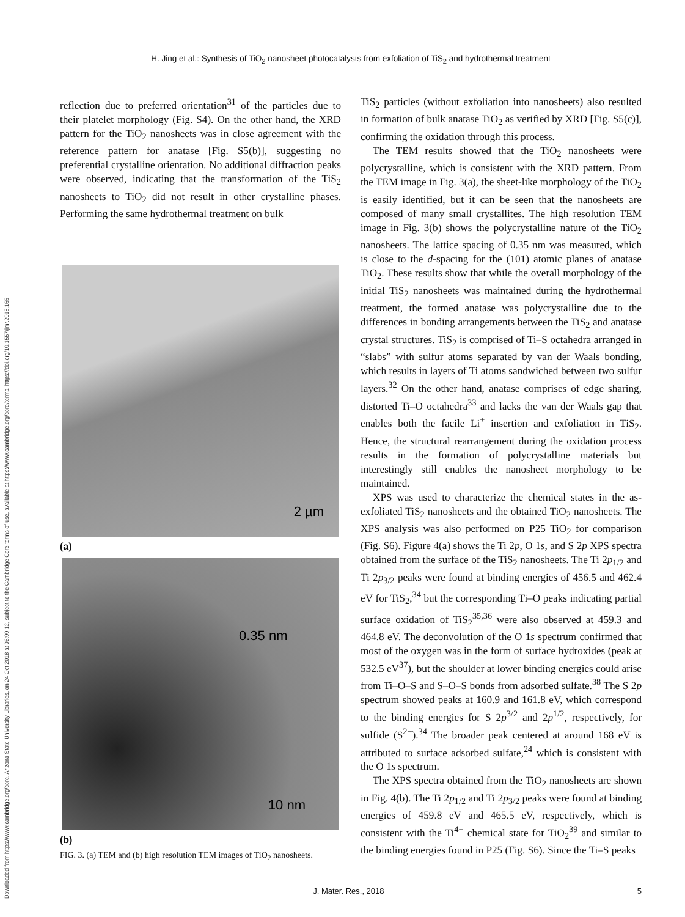Downloaded from https://www.cambridge.org/core. Arizona State University Libraries, on 24 Oct 2018 at 06:00:12, subject to the Cambridge Core terms of use, available at https://www.cambridge.org/core/terms. https://doi.org/10.1557/jmr.2018.165
H. Jing et al.: Synthesis of TiO<sub>2</sub> nanosheet photocatalysts from exfoliation of TiS<sub>2</sub> and hydrothermal treatment
reflection due to preferred orientation<sup>31</sup> of the particles due to their platelet morphology (Fig. S4). On the other hand, the XRD pattern for the TiO<sub>2</sub> nanosheets was in close agreement with the reference pattern for anatase [Fig. S5(b)], suggesting no preferential crystalline orientation. No additional diffraction peaks were observed, indicating that the transformation of the TiS<sub>2</sub> nanosheets to TiO<sub>2</sub> did not result in other crystalline phases. Performing the same hydrothermal treatment on bulk
2 µm
(a)
0.35 nm
10 nm
(b)
FIG. 3. (a) TEM and (b) high resolution TEM images of TiO<sub>2</sub> nanosheets.
TiS<sub>2</sub> particles (without exfoliation into nanosheets) also resulted in formation of bulk anatase TiO<sub>2</sub> as verified by XRD [Fig. S5(c)], confirming the oxidation through this process.
The TEM results showed that the TiO<sub>2</sub> nanosheets were polycrystalline, which is consistent with the XRD pattern. From the TEM image in Fig. 3(a), the sheet-like morphology of the TiO<sub>2</sub> is easily identified, but it can be seen that the nanosheets are composed of many small crystallites. The high resolution TEM image in Fig. 3(b) shows the polycrystalline nature of the TiO<sub>2</sub> nanosheets. The lattice spacing of 0.35 nm was measured, which is close to the d-spacing for the (101) atomic planes of anatase TiO<sub>2</sub>. These results show that while the overall morphology of the initial TiS<sub>2</sub> nanosheets was maintained during the hydrothermal treatment, the formed anatase was polycrystalline due to the differences in bonding arrangements between the TiS<sub>2</sub> and anatase crystal structures. TiS<sub>2</sub> is comprised of Ti–S octahedra arranged in “slabs” with sulfur atoms separated by van der Waals bonding, which results in layers of Ti atoms sandwiched between two sulfur layers.<sup>32</sup> On the other hand, anatase comprises of edge sharing, distorted Ti–O octahedra<sup>33</sup> and lacks the van der Waals gap that enables both the facile Li<sup>+</sup> insertion and exfoliation in TiS<sub>2</sub>. Hence, the structural rearrangement during the oxidation process results in the formation of polycrystalline materials but interestingly still enables the nanosheet morphology to be maintained.
XPS was used to characterize the chemical states in the as-exfoliated TiS<sub>2</sub> nanosheets and the obtained TiO<sub>2</sub> nanosheets. The XPS analysis was also performed on P25 TiO<sub>2</sub> for comparison (Fig. S6). Figure 4(a) shows the Ti 2p, O 1s, and S 2p XPS spectra obtained from the surface of the TiS<sub>2</sub> nanosheets. The Ti 2p<sub>1/2</sub> and Ti 2p<sub>3/2</sub> peaks were found at binding energies of 456.5 and 462.4 eV for TiS<sub>2</sub>,<sup>34</sup> but the corresponding Ti–O peaks indicating partial surface oxidation of TiS<sub>2</sub><sup>35,36</sup> were also observed at 459.3 and 464.8 eV. The deconvolution of the O 1s spectrum confirmed that most of the oxygen was in the form of surface hydroxides (peak at 532.5 eV<sup>37</sup>), but the shoulder at lower binding energies could arise from Ti–O–S and S–O–S bonds from adsorbed sulfate.<sup>38</sup> The S 2p spectrum showed peaks at 160.9 and 161.8 eV, which correspond to the binding energies for S 2p<sup>3/2</sup> and 2p<sup>1/2</sup>, respectively, for sulfide (S<sup>2−</sup>).<sup>34</sup> The broader peak centered at around 168 eV is attributed to surface adsorbed sulfate,<sup>24</sup> which is consistent with the O 1s spectrum.
The XPS spectra obtained from the TiO<sub>2</sub> nanosheets are shown in Fig. 4(b). The Ti 2p<sub>1/2</sub> and Ti 2p<sub>3/2</sub> peaks were found at binding energies of 459.8 eV and 465.5 eV, respectively, which is consistent with the Ti<sup>4+</sup> chemical state for TiO<sub>2</sub><sup>39</sup> and similar to the binding energies found in P25 (Fig. S6). Since the Ti–S peaks
J. Mater. Res., 2018 5